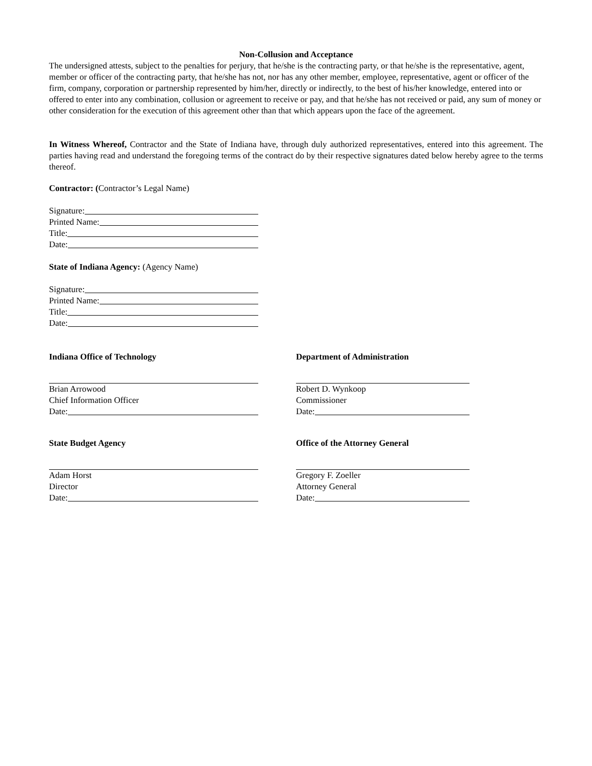Non-Collusion and Acceptance
The undersigned attests, subject to the penalties for perjury, that he/she is the contracting party, or that he/she is the representative, agent, member or officer of the contracting party, that he/she has not, nor has any other member, employee, representative, agent or officer of the firm, company, corporation or partnership represented by him/her, directly or indirectly, to the best of his/her knowledge, entered into or offered to enter into any combination, collusion or agreement to receive or pay, and that he/she has not received or paid, any sum of money or other consideration for the execution of this agreement other than that which appears upon the face of the agreement.
In Witness Whereof, Contractor and the State of Indiana have, through duly authorized representatives, entered into this agreement. The parties having read and understand the foregoing terms of the contract do by their respective signatures dated below hereby agree to the terms thereof.
Contractor: (Contractor’s Legal Name)
Signature:
Printed Name:
Title:
Date:
State of Indiana Agency: (Agency Name)
Signature:
Printed Name:
Title:
Date:
Indiana Office of Technology
Brian Arrowood
Chief Information Officer
Date:
Department of Administration
Robert D. Wynkoop
Commissioner
Date:
State Budget Agency
Adam Horst
Director
Date:
Office of the Attorney General
Gregory F. Zoeller
Attorney General
Date: